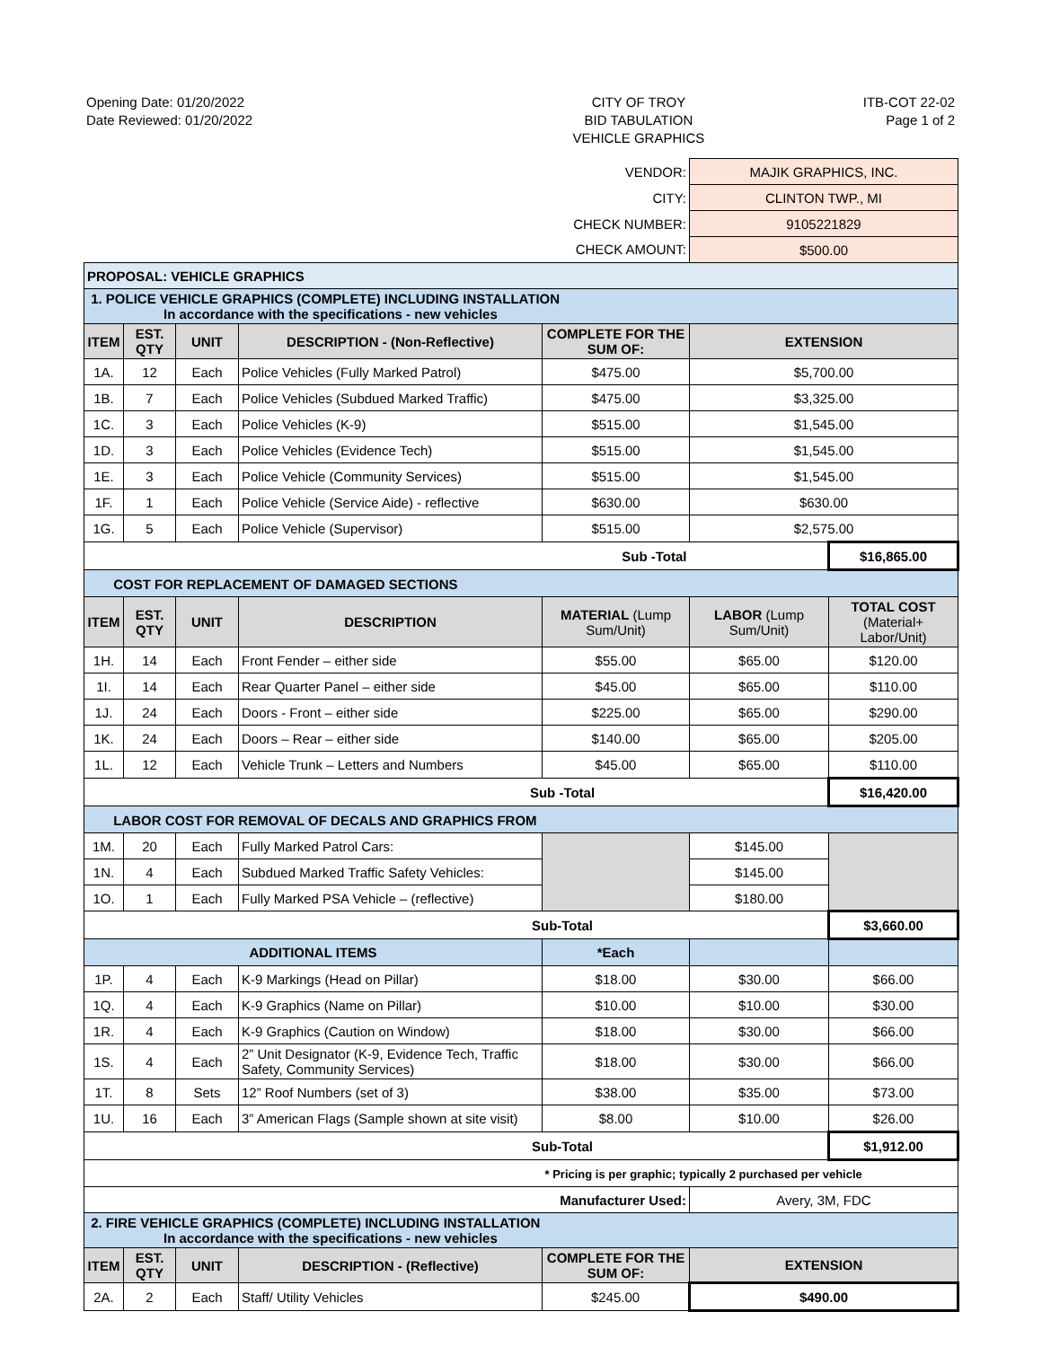Opening Date: 01/20/2022
Date Reviewed: 01/20/2022
CITY OF TROY
BID TABULATION
VEHICLE GRAPHICS
ITB-COT 22-02
Page 1 of 2
| VENDOR: | | | | | MAJIK GRAPHICS, INC. | |
| CITY: | | | | | CLINTON TWP., MI | |
| CHECK NUMBER: | | | | | 9105221829 | |
| CHECK AMOUNT: | | | | | $500.00 | |
| PROPOSAL: VEHICLE GRAPHICS | | | | | | |
| 1. POLICE VEHICLE GRAPHICS (COMPLETE) INCLUDING INSTALLATION In accordance with the specifications - new vehicles | | | | | | |
| ITEM | EST. QTY | UNIT | DESCRIPTION - (Non-Reflective) | COMPLETE FOR THE SUM OF: | EXTENSION | |
| 1A. | 12 | Each | Police Vehicles (Fully Marked Patrol) | $475.00 | $5,700.00 | |
| 1B. | 7 | Each | Police Vehicles (Subdued Marked Traffic) | $475.00 | $3,325.00 | |
| 1C. | 3 | Each | Police Vehicles (K-9) | $515.00 | $1,545.00 | |
| 1D. | 3 | Each | Police Vehicles (Evidence Tech) | $515.00 | $1,545.00 | |
| 1E. | 3 | Each | Police Vehicle (Community Services) | $515.00 | $1,545.00 | |
| 1F. | 1 | Each | Police Vehicle (Service Aide) - reflective | $630.00 | $630.00 | |
| 1G. | 5 | Each | Police Vehicle (Supervisor) | $515.00 | $2,575.00 | |
| Sub -Total | | | | | | $16,865.00 |
| COST FOR REPLACEMENT OF DAMAGED SECTIONS | | | | | | |
| ITEM | EST. QTY | UNIT | DESCRIPTION | MATERIAL (Lump Sum/Unit) | LABOR (Lump Sum/Unit) | TOTAL COST (Material+ Labor/Unit) |
| 1H. | 14 | Each | Front Fender – either side | $55.00 | $65.00 | $120.00 |
| 1I. | 14 | Each | Rear Quarter Panel – either side | $45.00 | $65.00 | $110.00 |
| 1J. | 24 | Each | Doors - Front – either side | $225.00 | $65.00 | $290.00 |
| 1K. | 24 | Each | Doors – Rear – either side | $140.00 | $65.00 | $205.00 |
| 1L. | 12 | Each | Vehicle Trunk – Letters and Numbers | $45.00 | $65.00 | $110.00 |
| Sub -Total | | | | | | $16,420.00 |
| LABOR COST FOR REMOVAL OF DECALS AND GRAPHICS FROM | | | | | | |
| 1M. | 20 | Each | Fully Marked Patrol Cars: | | $145.00 | |
| 1N. | 4 | Each | Subdued Marked Traffic Safety Vehicles: | | $145.00 | |
| 1O. | 1 | Each | Fully Marked PSA Vehicle – (reflective) | | $180.00 | |
| Sub-Total | | | | | | $3,660.00 |
| ADDITIONAL ITEMS | | | | *Each | | |
| 1P. | 4 | Each | K-9 Markings (Head on Pillar) | $18.00 | $30.00 | $66.00 |
| 1Q. | 4 | Each | K-9 Graphics (Name on Pillar) | $10.00 | $10.00 | $30.00 |
| 1R. | 4 | Each | K-9 Graphics (Caution on Window) | $18.00 | $30.00 | $66.00 |
| 1S. | 4 | Each | 2” Unit Designator (K-9, Evidence Tech, Traffic Safety, Community Services) | $18.00 | $30.00 | $66.00 |
| 1T. | 8 | Sets | 12” Roof Numbers (set of 3) | $38.00 | $35.00 | $73.00 |
| 1U. | 16 | Each | 3” American Flags (Sample shown at site visit) | $8.00 | $10.00 | $26.00 |
| Sub-Total | | | | | | $1,912.00 |
| | | | | * Pricing is per graphic; typically 2 purchased per vehicle | | |
| Manufacturer Used: | | | | | Avery, 3M, FDC | |
| 2. FIRE VEHICLE GRAPHICS (COMPLETE) INCLUDING INSTALLATION In accordance with the specifications - new vehicles | | | | | | |
| ITEM | EST. QTY | UNIT | DESCRIPTION - (Reflective) | COMPLETE FOR THE SUM OF: | EXTENSION | |
| 2A. | 2 | Each | Staff/ Utility Vehicles | $245.00 | $490.00 | |